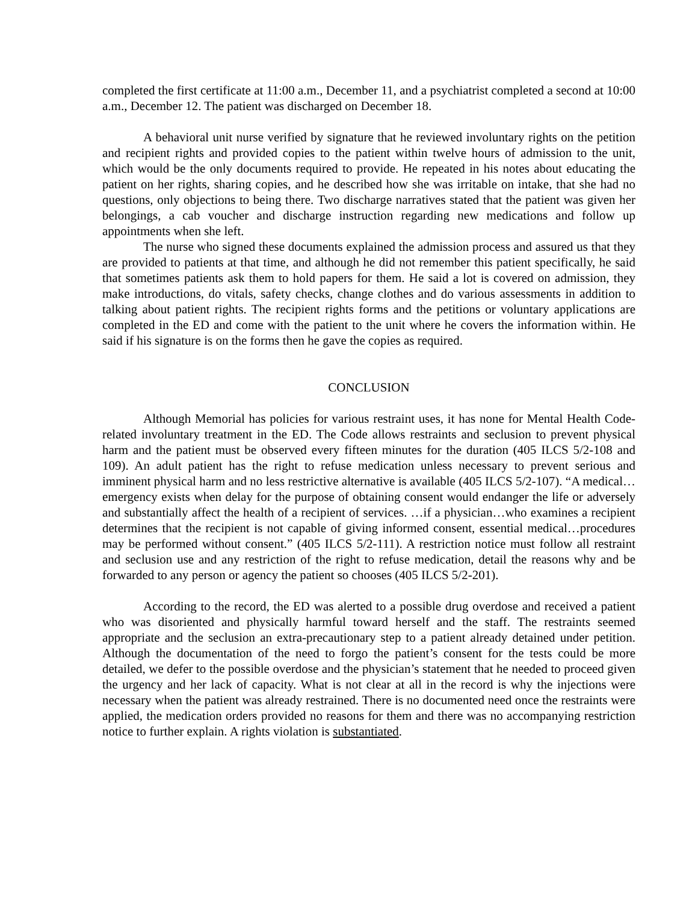completed the first certificate at 11:00 a.m., December 11, and a psychiatrist completed a second at 10:00 a.m., December 12. The patient was discharged on December 18.
A behavioral unit nurse verified by signature that he reviewed involuntary rights on the petition and recipient rights and provided copies to the patient within twelve hours of admission to the unit, which would be the only documents required to provide. He repeated in his notes about educating the patient on her rights, sharing copies, and he described how she was irritable on intake, that she had no questions, only objections to being there. Two discharge narratives stated that the patient was given her belongings, a cab voucher and discharge instruction regarding new medications and follow up appointments when she left.
The nurse who signed these documents explained the admission process and assured us that they are provided to patients at that time, and although he did not remember this patient specifically, he said that sometimes patients ask them to hold papers for them. He said a lot is covered on admission, they make introductions, do vitals, safety checks, change clothes and do various assessments in addition to talking about patient rights. The recipient rights forms and the petitions or voluntary applications are completed in the ED and come with the patient to the unit where he covers the information within. He said if his signature is on the forms then he gave the copies as required.
CONCLUSION
Although Memorial has policies for various restraint uses, it has none for Mental Health Code-related involuntary treatment in the ED. The Code allows restraints and seclusion to prevent physical harm and the patient must be observed every fifteen minutes for the duration (405 ILCS 5/2-108 and 109). An adult patient has the right to refuse medication unless necessary to prevent serious and imminent physical harm and no less restrictive alternative is available (405 ILCS 5/2-107). “A medical…emergency exists when delay for the purpose of obtaining consent would endanger the life or adversely and substantially affect the health of a recipient of services. …if a physician…who examines a recipient determines that the recipient is not capable of giving informed consent, essential medical…procedures may be performed without consent.” (405 ILCS 5/2-111). A restriction notice must follow all restraint and seclusion use and any restriction of the right to refuse medication, detail the reasons why and be forwarded to any person or agency the patient so chooses (405 ILCS 5/2-201).
According to the record, the ED was alerted to a possible drug overdose and received a patient who was disoriented and physically harmful toward herself and the staff. The restraints seemed appropriate and the seclusion an extra-precautionary step to a patient already detained under petition. Although the documentation of the need to forgo the patient’s consent for the tests could be more detailed, we defer to the possible overdose and the physician’s statement that he needed to proceed given the urgency and her lack of capacity. What is not clear at all in the record is why the injections were necessary when the patient was already restrained. There is no documented need once the restraints were applied, the medication orders provided no reasons for them and there was no accompanying restriction notice to further explain. A rights violation is substantiated.